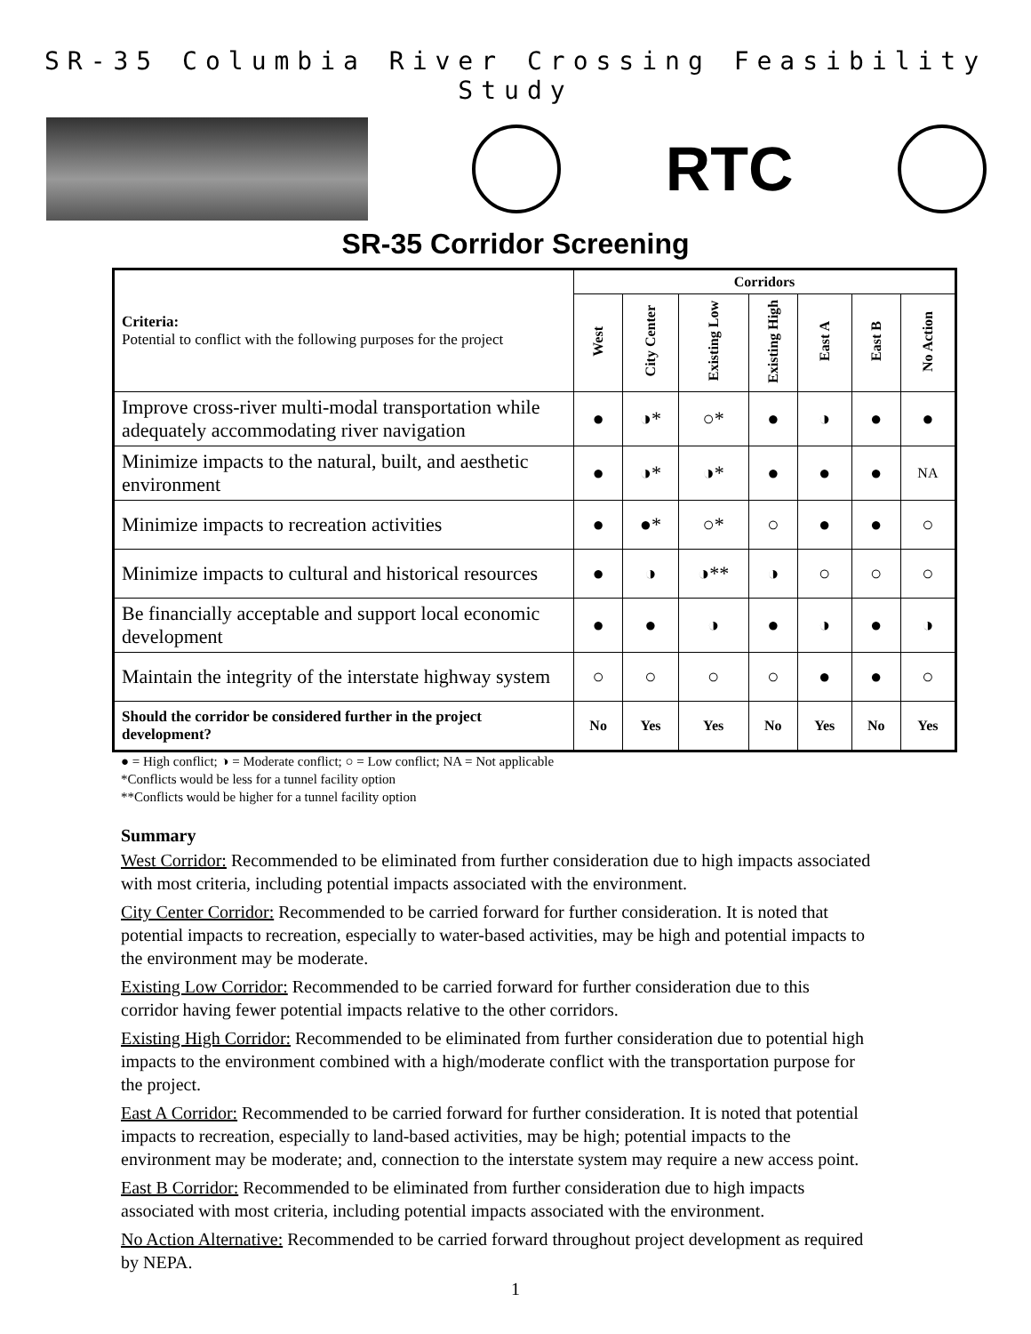SR-35 Columbia River Crossing Feasibility Study
RTC
SR-35 Corridor Screening
| Criteria: Potential to conflict with the following purposes for the project | Corridors | | | | | | |
| --- | --- | --- | --- | --- | --- | --- | --- |
| | West | City Center | Existing Low | Existing High | East A | East B | No Action |
| Improve cross-river multi-modal transportation while adequately accommodating river navigation | ● | ◑* | ○* | ● | ◑ | ● | ● |
| Minimize impacts to the natural, built, and aesthetic environment | ● | ◑* | ◑* | ● | ● | ● | NA |
| Minimize impacts to recreation activities | ● | ●* | ○* | ○ | ● | ● | ○ |
| Minimize impacts to cultural and historical resources | ● | ◑ | ◑** | ◑ | ○ | ○ | ○ |
| Be financially acceptable and support local economic development | ● | ● | ◑ | ● | ◑ | ● | ◑ |
| Maintain the integrity of the interstate highway system | ○ | ○ | ○ | ○ | ● | ● | ○ |
| Should the corridor be considered further in the project development? | No | Yes | Yes | No | Yes | No | Yes |
● = High conflict; ◑ = Moderate conflict; ○ = Low conflict; NA = Not applicable
*Conflicts would be less for a tunnel facility option
**Conflicts would be higher for a tunnel facility option
Summary
West Corridor: Recommended to be eliminated from further consideration due to high impacts associated with most criteria, including potential impacts associated with the environment.
City Center Corridor: Recommended to be carried forward for further consideration. It is noted that potential impacts to recreation, especially to water-based activities, may be high and potential impacts to the environment may be moderate.
Existing Low Corridor: Recommended to be carried forward for further consideration due to this corridor having fewer potential impacts relative to the other corridors.
Existing High Corridor: Recommended to be eliminated from further consideration due to potential high impacts to the environment combined with a high/moderate conflict with the transportation purpose for the project.
East A Corridor: Recommended to be carried forward for further consideration. It is noted that potential impacts to recreation, especially to land-based activities, may be high; potential impacts to the environment may be moderate; and, connection to the interstate system may require a new access point.
East B Corridor: Recommended to be eliminated from further consideration due to high impacts associated with most criteria, including potential impacts associated with the environment.
No Action Alternative: Recommended to be carried forward throughout project development as required by NEPA.
1